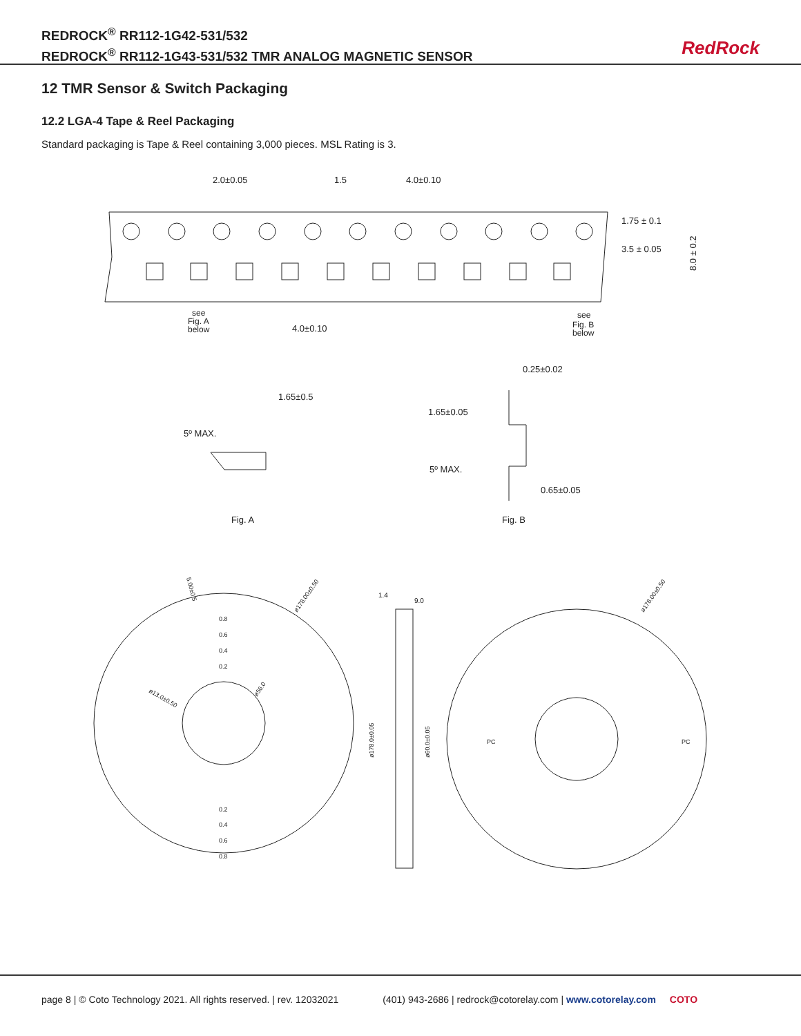REDROCK<sup>®</sup> RR112-1G42-531/532
REDROCK<sup>®</sup> RR112-1G43-531/532 TMR ANALOG MAGNETIC SENSOR
RedRock
12 TMR Sensor & Switch Packaging
12.2 LGA-4 Tape & Reel Packaging
Standard packaging is Tape & Reel containing 3,000 pieces. MSL Rating is 3.
2.0±0.05
1.5
4.0±0.10
1.75 ± 0.1
3.5 ± 0.05
8.0 ± 0.2
see
Fig. A
below
4.0±0.10
see
Fig. B
below
1.65±0.5
5º MAX.
0.25±0.02
1.65±0.05
5º MAX.
0.65±0.05
Fig. A
Fig. B
1.4
9.0
ø178.00±0.50
ø178.00±0.50
5.00±0.5
0.8
0.6
0.4
0.2
ø13.0±0.50
ø56.0
ø178.0±0.05
ø60.0±0.05
PC
PC
0.2
0.4
0.6
0.8
page 8 | © Coto Technology 2021. All rights reserved. | rev. 12032021 (401) 943-2686 | redrock@cotorelay.com | www.cotorelay.com COTO